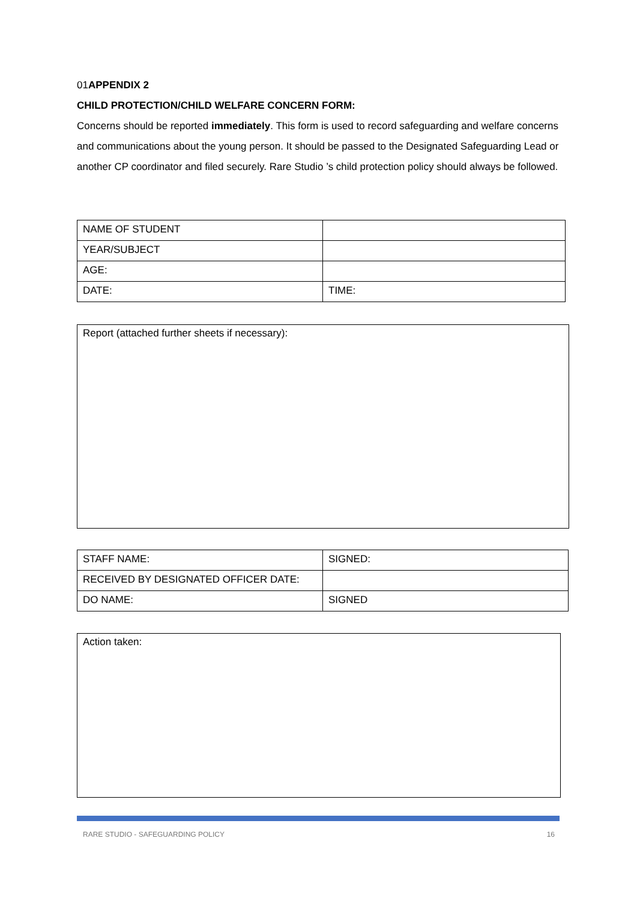01APPENDIX 2
CHILD PROTECTION/CHILD WELFARE CONCERN FORM:
Concerns should be reported immediately. This form is used to record safeguarding and welfare concerns and communications about the young person. It should be passed to the Designated Safeguarding Lead or another CP coordinator and filed securely. Rare Studio ’s child protection policy should always be followed.
| NAME OF STUDENT | |
| YEAR/SUBJECT | |
| AGE: | |
| DATE: | TIME: |
Report (attached further sheets if necessary):
| STAFF NAME: | SIGNED: |
| RECEIVED BY DESIGNATED OFFICER DATE: | |
| DO NAME: | SIGNED |
Action taken:
RARE STUDIO - SAFEGUARDING POLICY 16